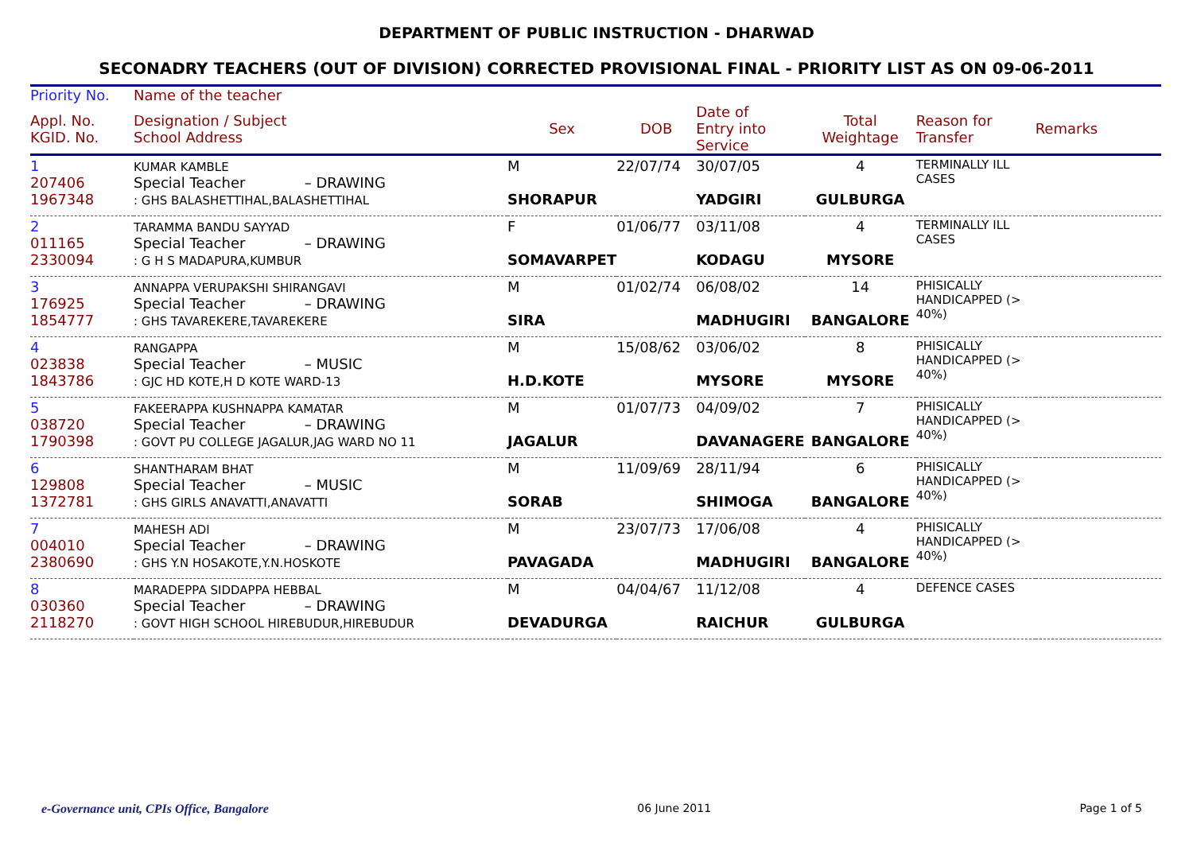DEPARTMENT OF PUBLIC INSTRUCTION - DHARWAD
SECONADRY TEACHERS (OUT OF DIVISION) CORRECTED PROVISIONAL FINAL - PRIORITY LIST AS ON 09-06-2011
| Priority No. | Name of the teacher | | | | | | |
| --- | --- | --- | --- | --- | --- | --- | --- |
| Appl. No. KGID. No. | Designation / Subject School Address | Sex | DOB | Date of Entry into Service | Total Weightage | Reason for Transfer | Remarks |
| 1 207406 1967348 | KUMAR KAMBLE Special Teacher – DRAWING : GHS BALASHETTIHAL,BALASHETTIHAL | M SHORAPUR | 22/07/74 | 30/07/05 YADGIRI | 4 GULBURGA | TERMINALLY ILL CASES | |
| 2 011165 2330094 | TARAMMA BANDU SAYYAD Special Teacher – DRAWING : G H S MADAPURA,KUMBUR | F SOMAVARPET | 01/06/77 | 03/11/08 KODAGU | 4 MYSORE | TERMINALLY ILL CASES | |
| 3 176925 1854777 | ANNAPPA VERUPAKSHI SHIRANGAVI Special Teacher – DRAWING : GHS TAVAREKERE,TAVAREKERE | M SIRA | 01/02/74 | 06/08/02 MADHUGIRI | 14 BANGALORE | PHISICALLY HANDICAPPED (> 40%) | |
| 4 023838 1843786 | RANGAPPA Special Teacher – MUSIC : GJC HD KOTE,H D KOTE WARD-13 | M H.D.KOTE | 15/08/62 | 03/06/02 MYSORE | 8 MYSORE | PHISICALLY HANDICAPPED (> 40%) | |
| 5 038720 1790398 | FAKEERAPPA KUSHNAPPA KAMATAR Special Teacher – DRAWING : GOVT PU COLLEGE JAGALUR,JAG WARD NO 11 | M JAGALUR | 01/07/73 | 04/09/02 DAVANAGERE | 7 BANGALORE | PHISICALLY HANDICAPPED (> 40%) | |
| 6 129808 1372781 | SHANTHARAM BHAT Special Teacher – MUSIC : GHS GIRLS ANAVATTI,ANAVATTI | M SORAB | 11/09/69 | 28/11/94 SHIMOGA | 6 BANGALORE | PHISICALLY HANDICAPPED (> 40%) | |
| 7 004010 2380690 | MAHESH ADI Special Teacher – DRAWING : GHS Y.N HOSAKOTE,Y.N.HOSKOTE | M PAVAGADA | 23/07/73 | 17/06/08 MADHUGIRI | 4 BANGALORE | PHISICALLY HANDICAPPED (> 40%) | |
| 8 030360 2118270 | MARADEPPA SIDDAPPA HEBBAL Special Teacher – DRAWING : GOVT HIGH SCHOOL HIREBUDUR,HIREBUDUR | M DEVADURGA | 04/04/67 | 11/12/08 RAICHUR | 4 GULBURGA | DEFENCE CASES | |
e-Governance unit, CPIs Office, Bangalore 06 June 2011 Page 1 of 5